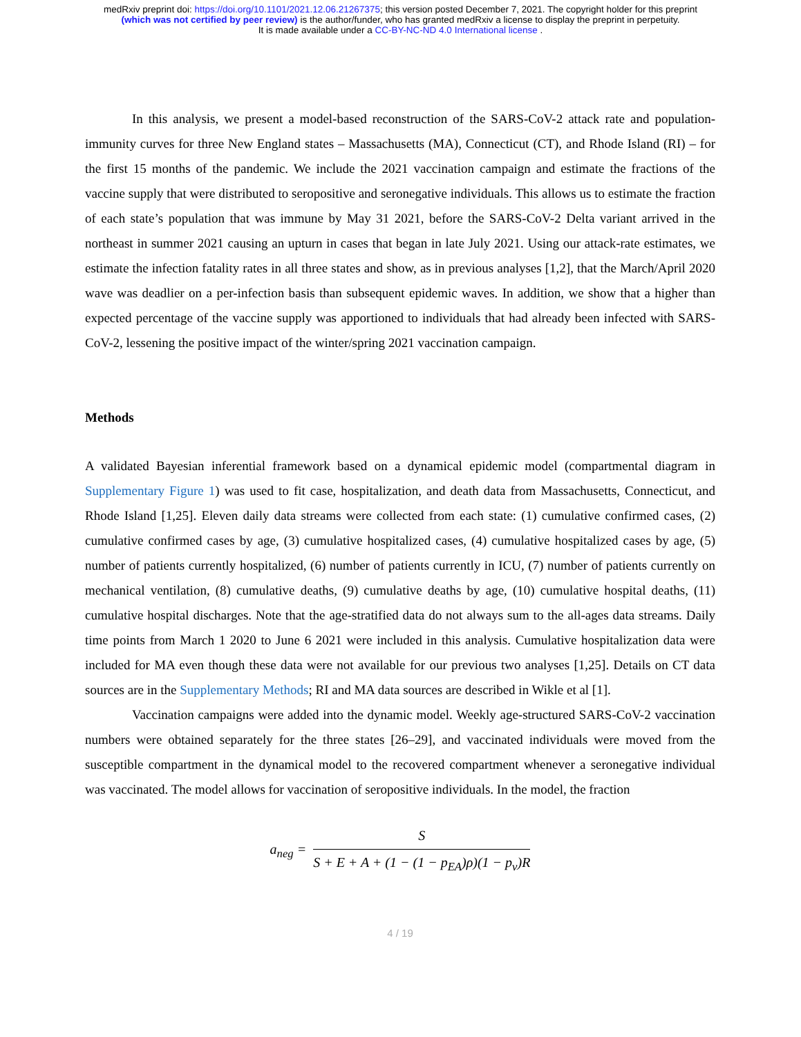medRxiv preprint doi: https://doi.org/10.1101/2021.12.06.21267375; this version posted December 7, 2021. The copyright holder for this preprint
(which was not certified by peer review) is the author/funder, who has granted medRxiv a license to display the preprint in perpetuity.
It is made available under a CC-BY-NC-ND 4.0 International license .
In this analysis, we present a model-based reconstruction of the SARS-CoV-2 attack rate and population-immunity curves for three New England states – Massachusetts (MA), Connecticut (CT), and Rhode Island (RI) – for the first 15 months of the pandemic. We include the 2021 vaccination campaign and estimate the fractions of the vaccine supply that were distributed to seropositive and seronegative individuals. This allows us to estimate the fraction of each state’s population that was immune by May 31 2021, before the SARS-CoV-2 Delta variant arrived in the northeast in summer 2021 causing an upturn in cases that began in late July 2021. Using our attack-rate estimates, we estimate the infection fatality rates in all three states and show, as in previous analyses [1,2], that the March/April 2020 wave was deadlier on a per-infection basis than subsequent epidemic waves. In addition, we show that a higher than expected percentage of the vaccine supply was apportioned to individuals that had already been infected with SARS-CoV-2, lessening the positive impact of the winter/spring 2021 vaccination campaign.
Methods
A validated Bayesian inferential framework based on a dynamical epidemic model (compartmental diagram in Supplementary Figure 1) was used to fit case, hospitalization, and death data from Massachusetts, Connecticut, and Rhode Island [1,25]. Eleven daily data streams were collected from each state: (1) cumulative confirmed cases, (2) cumulative confirmed cases by age, (3) cumulative hospitalized cases, (4) cumulative hospitalized cases by age, (5) number of patients currently hospitalized, (6) number of patients currently in ICU, (7) number of patients currently on mechanical ventilation, (8) cumulative deaths, (9) cumulative deaths by age, (10) cumulative hospital deaths, (11) cumulative hospital discharges. Note that the age-stratified data do not always sum to the all-ages data streams. Daily time points from March 1 2020 to June 6 2021 were included in this analysis. Cumulative hospitalization data were included for MA even though these data were not available for our previous two analyses [1,25]. Details on CT data sources are in the Supplementary Methods; RI and MA data sources are described in Wikle et al [1].
Vaccination campaigns were added into the dynamic model. Weekly age-structured SARS-CoV-2 vaccination numbers were obtained separately for the three states [26–29], and vaccinated individuals were moved from the susceptible compartment in the dynamical model to the recovered compartment whenever a seronegative individual was vaccinated. The model allows for vaccination of seropositive individuals. In the model, the fraction
a<sub>neg</sub> = S S + E + A + (1 − (1 − p<sub>EA</sub>)ρ)(1 − p<sub>v</sub>)R
4 / 19